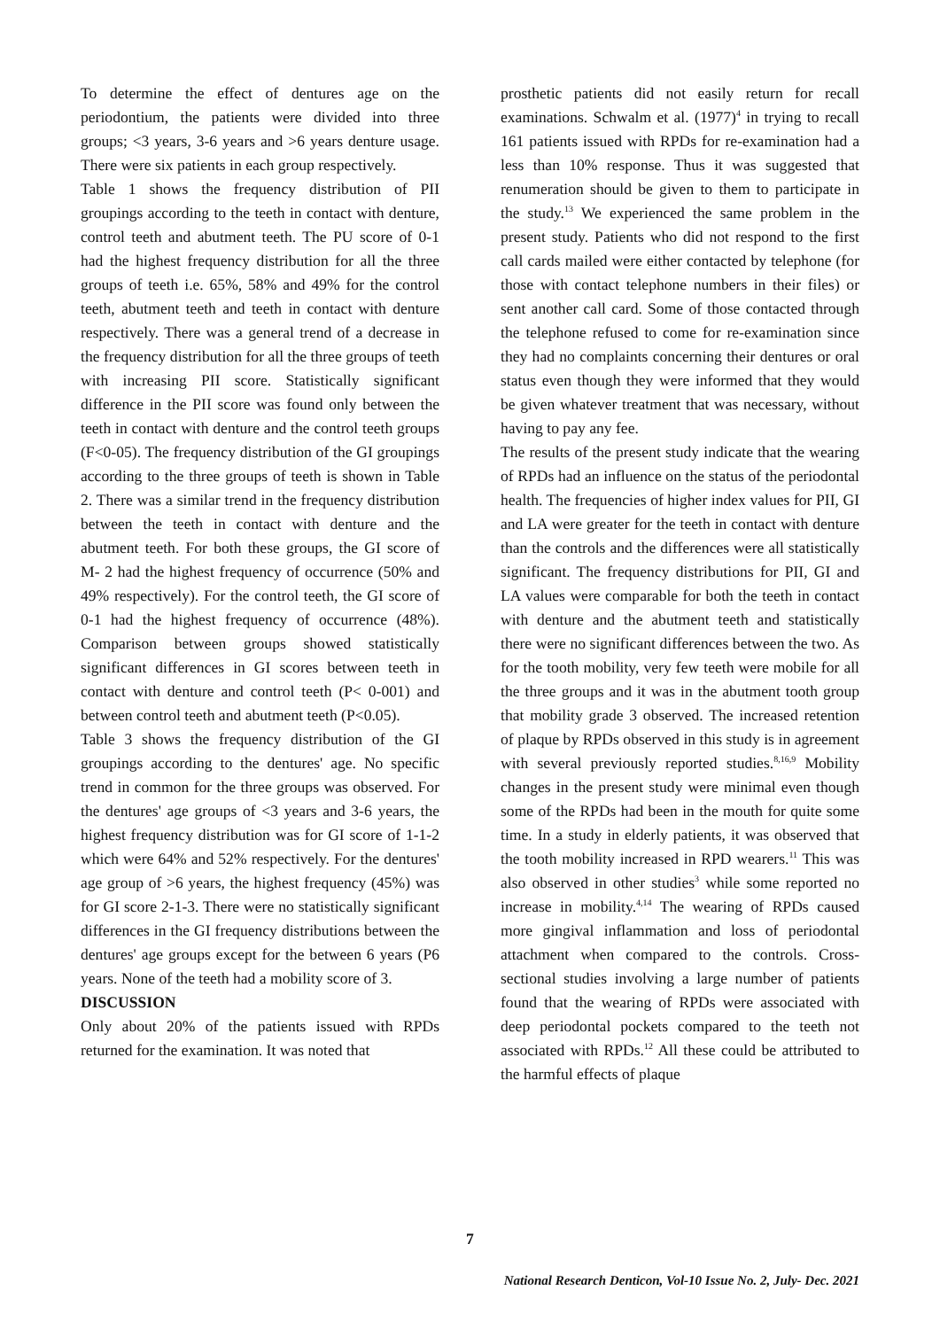To determine the effect of dentures age on the periodontium, the patients were divided into three groups; <3 years, 3-6 years and >6 years denture usage. There were six patients in each group respectively.
Table 1 shows the frequency distribution of PII groupings according to the teeth in contact with denture, control teeth and abutment teeth. The PU score of 0-1 had the highest frequency distribution for all the three groups of teeth i.e. 65%, 58% and 49% for the control teeth, abutment teeth and teeth in contact with denture respectively. There was a general trend of a decrease in the frequency distribution for all the three groups of teeth with increasing PII score. Statistically significant difference in the PII score was found only between the teeth in contact with denture and the control teeth groups (F<0-05). The frequency distribution of the GI groupings according to the three groups of teeth is shown in Table 2. There was a similar trend in the frequency distribution between the teeth in contact with denture and the abutment teeth. For both these groups, the GI score of M- 2 had the highest frequency of occurrence (50% and 49% respectively). For the control teeth, the GI score of 0-1 had the highest frequency of occurrence (48%). Comparison between groups showed statistically significant differences in GI scores between teeth in contact with denture and control teeth (P< 0-001) and between control teeth and abutment teeth (P<0.05).
Table 3 shows the frequency distribution of the GI groupings according to the dentures' age. No specific trend in common for the three groups was observed. For the dentures' age groups of <3 years and 3-6 years, the highest frequency distribution was for GI score of 1-1-2 which were 64% and 52% respectively. For the dentures' age group of >6 years, the highest frequency (45%) was for GI score 2-1-3. There were no statistically significant differences in the GI frequency distributions between the dentures' age groups except for the between 6 years (P6 years. None of the teeth had a mobility score of 3.
DISCUSSION
Only about 20% of the patients issued with RPDs returned for the examination. It was noted that
prosthetic patients did not easily return for recall examinations. Schwalm et al. (1977)<sup>4</sup> in trying to recall 161 patients issued with RPDs for re-examination had a less than 10% response. Thus it was suggested that renumeration should be given to them to participate in the study.<sup>13</sup> We experienced the same problem in the present study. Patients who did not respond to the first call cards mailed were either contacted by telephone (for those with contact telephone numbers in their files) or sent another call card. Some of those contacted through the telephone refused to come for re-examination since they had no complaints concerning their dentures or oral status even though they were informed that they would be given whatever treatment that was necessary, without having to pay any fee.
The results of the present study indicate that the wearing of RPDs had an influence on the status of the periodontal health. The frequencies of higher index values for PII, GI and LA were greater for the teeth in contact with denture than the controls and the differences were all statistically significant. The frequency distributions for PII, GI and LA values were comparable for both the teeth in contact with denture and the abutment teeth and statistically there were no significant differences between the two. As for the tooth mobility, very few teeth were mobile for all the three groups and it was in the abutment tooth group that mobility grade 3 observed. The increased retention of plaque by RPDs observed in this study is in agreement with several previously reported studies.<sup>8,16,9</sup> Mobility changes in the present study were minimal even though some of the RPDs had been in the mouth for quite some time. In a study in elderly patients, it was observed that the tooth mobility increased in RPD wearers.<sup>11</sup> This was also observed in other studies<sup>3</sup> while some reported no increase in mobility.<sup>4,14</sup> The wearing of RPDs caused more gingival inflammation and loss of periodontal attachment when compared to the controls. Cross-sectional studies involving a large number of patients found that the wearing of RPDs were associated with deep periodontal pockets compared to the teeth not associated with RPDs.<sup>12</sup> All these could be attributed to the harmful effects of plaque
7
National Research Denticon, Vol-10 Issue No. 2, July- Dec. 2021